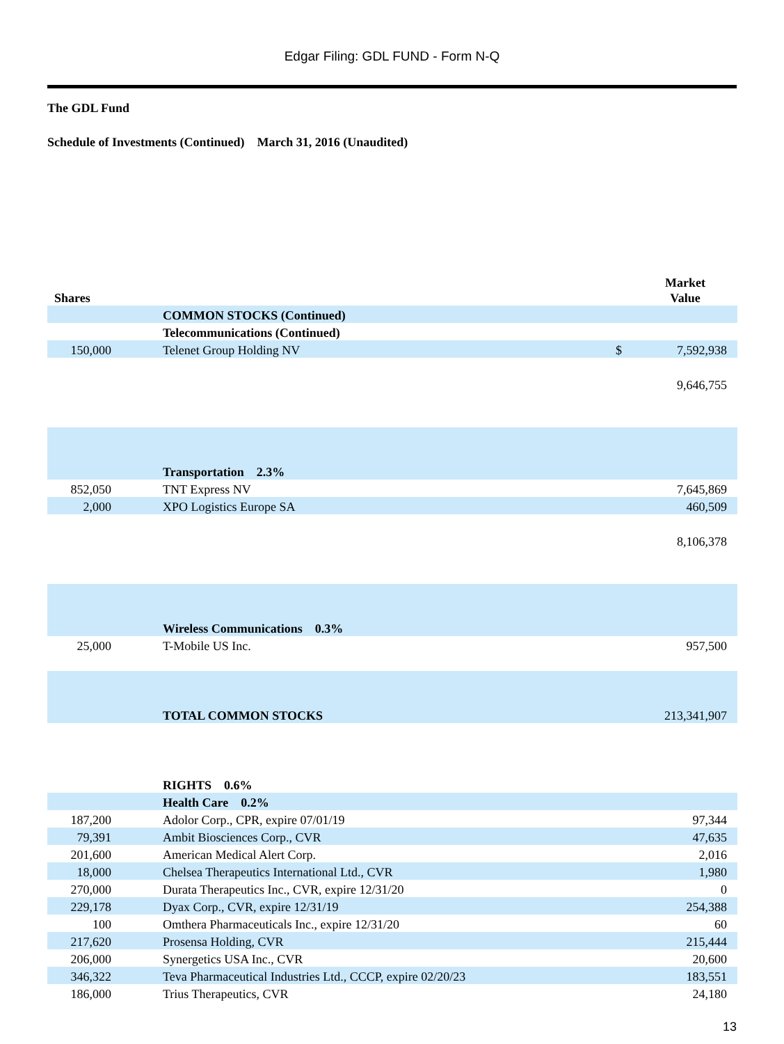Edgar Filing: GDL FUND - Form N-Q
The GDL Fund
Schedule of Investments (Continued) March 31, 2016 (Unaudited)
| Shares | | | | Market Value |
| --- | --- | --- | --- | --- |
| | | COMMON STOCKS (Continued) | | |
| | | Telecommunications (Continued) | | |
| 150,000 | | Telenet Group Holding NV | $ | 7,592,938 |
| | | | | 9,646,755 |
| | | Transportation 2.3% | | |
| 852,050 | | TNT Express NV | | 7,645,869 |
| 2,000 | | XPO Logistics Europe SA | | 460,509 |
| | | | | 8,106,378 |
| | | Wireless Communications 0.3% | | |
| 25,000 | | T-Mobile US Inc. | | 957,500 |
| | | TOTAL COMMON STOCKS | | 213,341,907 |
| | | RIGHTS 0.6% | | |
| | | Health Care 0.2% | | |
| 187,200 | | Adolor Corp., CPR, expire 07/01/19 | | 97,344 |
| 79,391 | | Ambit Biosciences Corp., CVR | | 47,635 |
| 201,600 | | American Medical Alert Corp. | | 2,016 |
| 18,000 | | Chelsea Therapeutics International Ltd., CVR | | 1,980 |
| 270,000 | | Durata Therapeutics Inc., CVR, expire 12/31/20 | | 0 |
| 229,178 | | Dyax Corp., CVR, expire 12/31/19 | | 254,388 |
| 100 | | Omthera Pharmaceuticals Inc., expire 12/31/20 | | 60 |
| 217,620 | | Prosensa Holding, CVR | | 215,444 |
| 206,000 | | Synergetics USA Inc., CVR | | 20,600 |
| 346,322 | | Teva Pharmaceutical Industries Ltd., CCCP, expire 02/20/23 | | 183,551 |
| 186,000 | | Trius Therapeutics, CVR | | 24,180 |
13